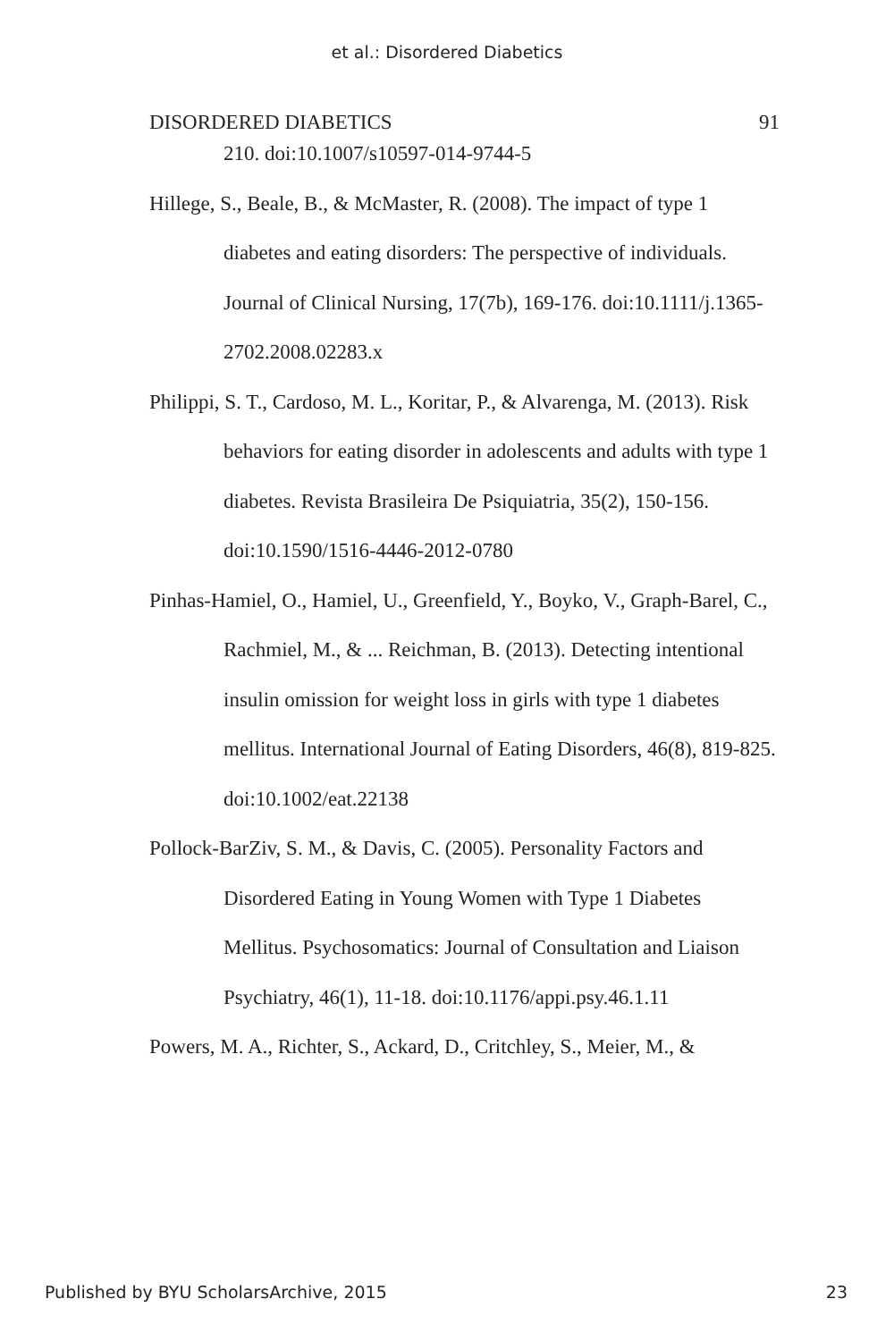et al.: Disordered Diabetics
DISORDERED DIABETICS 91
210. doi:10.1007/s10597-014-9744-5
Hillege, S., Beale, B., & McMaster, R. (2008). The impact of type 1 diabetes and eating disorders: The perspective of individuals. Journal of Clinical Nursing, 17(7b), 169-176. doi:10.1111/j.1365-2702.2008.02283.x
Philippi, S. T., Cardoso, M. L., Koritar, P., & Alvarenga, M. (2013). Risk behaviors for eating disorder in adolescents and adults with type 1 diabetes. Revista Brasileira De Psiquiatria, 35(2), 150-156. doi:10.1590/1516-4446-2012-0780
Pinhas-Hamiel, O., Hamiel, U., Greenfield, Y., Boyko, V., Graph-Barel, C., Rachmiel, M., & ... Reichman, B. (2013). Detecting intentional insulin omission for weight loss in girls with type 1 diabetes mellitus. International Journal of Eating Disorders, 46(8), 819-825. doi:10.1002/eat.22138
Pollock-BarZiv, S. M., & Davis, C. (2005). Personality Factors and Disordered Eating in Young Women with Type 1 Diabetes Mellitus. Psychosomatics: Journal of Consultation and Liaison Psychiatry, 46(1), 11-18. doi:10.1176/appi.psy.46.1.11
Powers, M. A., Richter, S., Ackard, D., Critchley, S., Meier, M., &
Published by BYU ScholarsArchive, 2015 23